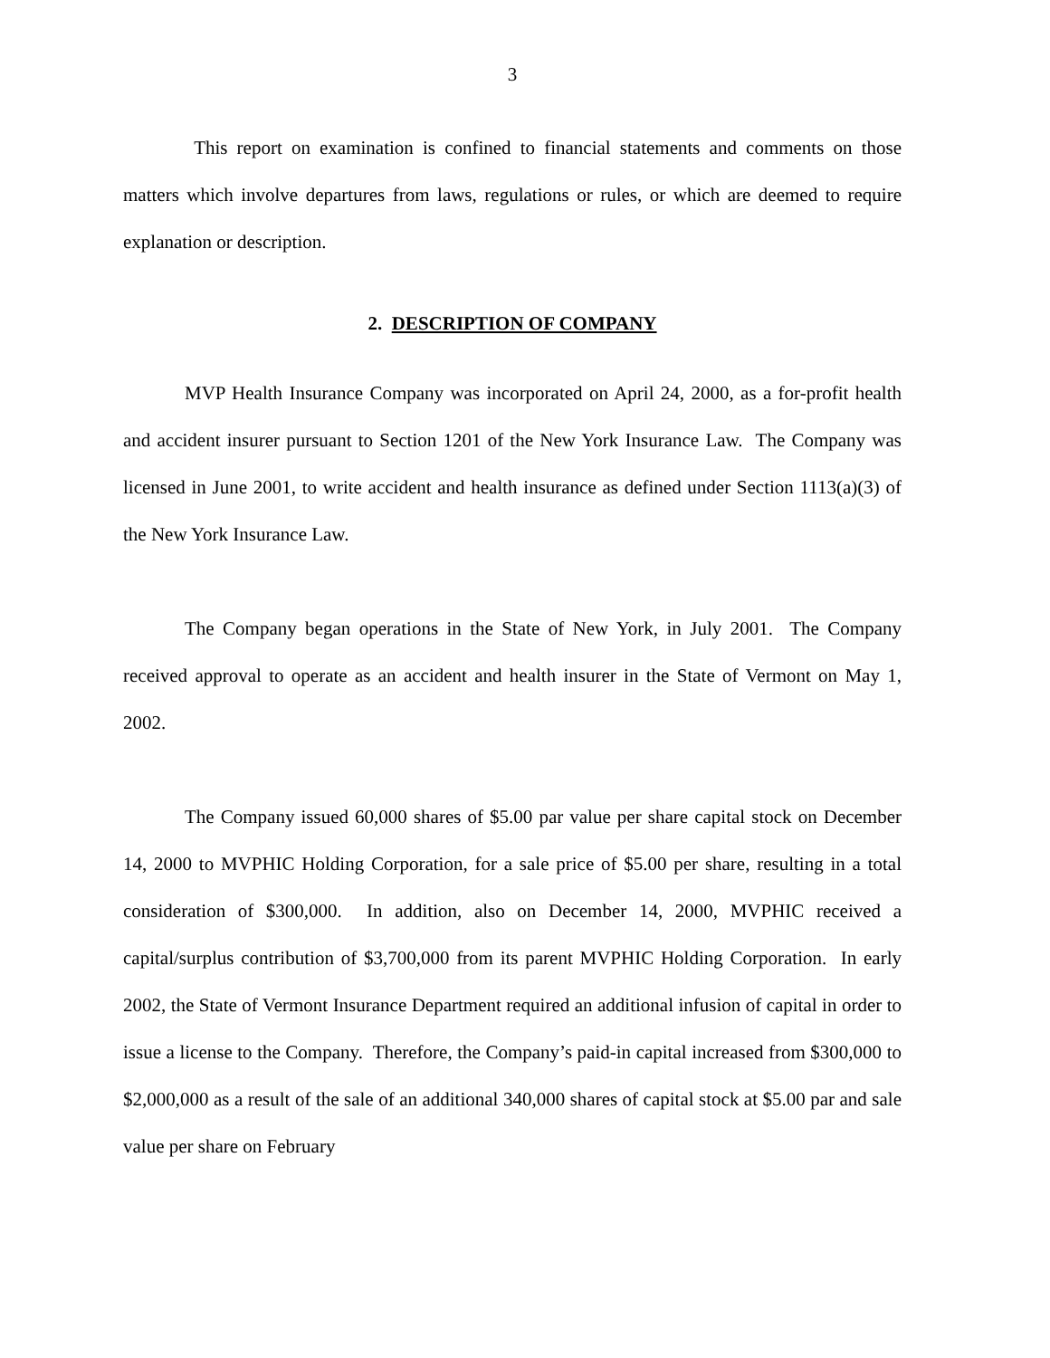3
This report on examination is confined to financial statements and comments on those matters which involve departures from laws, regulations or rules, or which are deemed to require explanation or description.
2. DESCRIPTION OF COMPANY
MVP Health Insurance Company was incorporated on April 24, 2000, as a for-profit health and accident insurer pursuant to Section 1201 of the New York Insurance Law. The Company was licensed in June 2001, to write accident and health insurance as defined under Section 1113(a)(3) of the New York Insurance Law.
The Company began operations in the State of New York, in July 2001. The Company received approval to operate as an accident and health insurer in the State of Vermont on May 1, 2002.
The Company issued 60,000 shares of $5.00 par value per share capital stock on December 14, 2000 to MVPHIC Holding Corporation, for a sale price of $5.00 per share, resulting in a total consideration of $300,000. In addition, also on December 14, 2000, MVPHIC received a capital/surplus contribution of $3,700,000 from its parent MVPHIC Holding Corporation. In early 2002, the State of Vermont Insurance Department required an additional infusion of capital in order to issue a license to the Company. Therefore, the Company’s paid-in capital increased from $300,000 to $2,000,000 as a result of the sale of an additional 340,000 shares of capital stock at $5.00 par and sale value per share on February